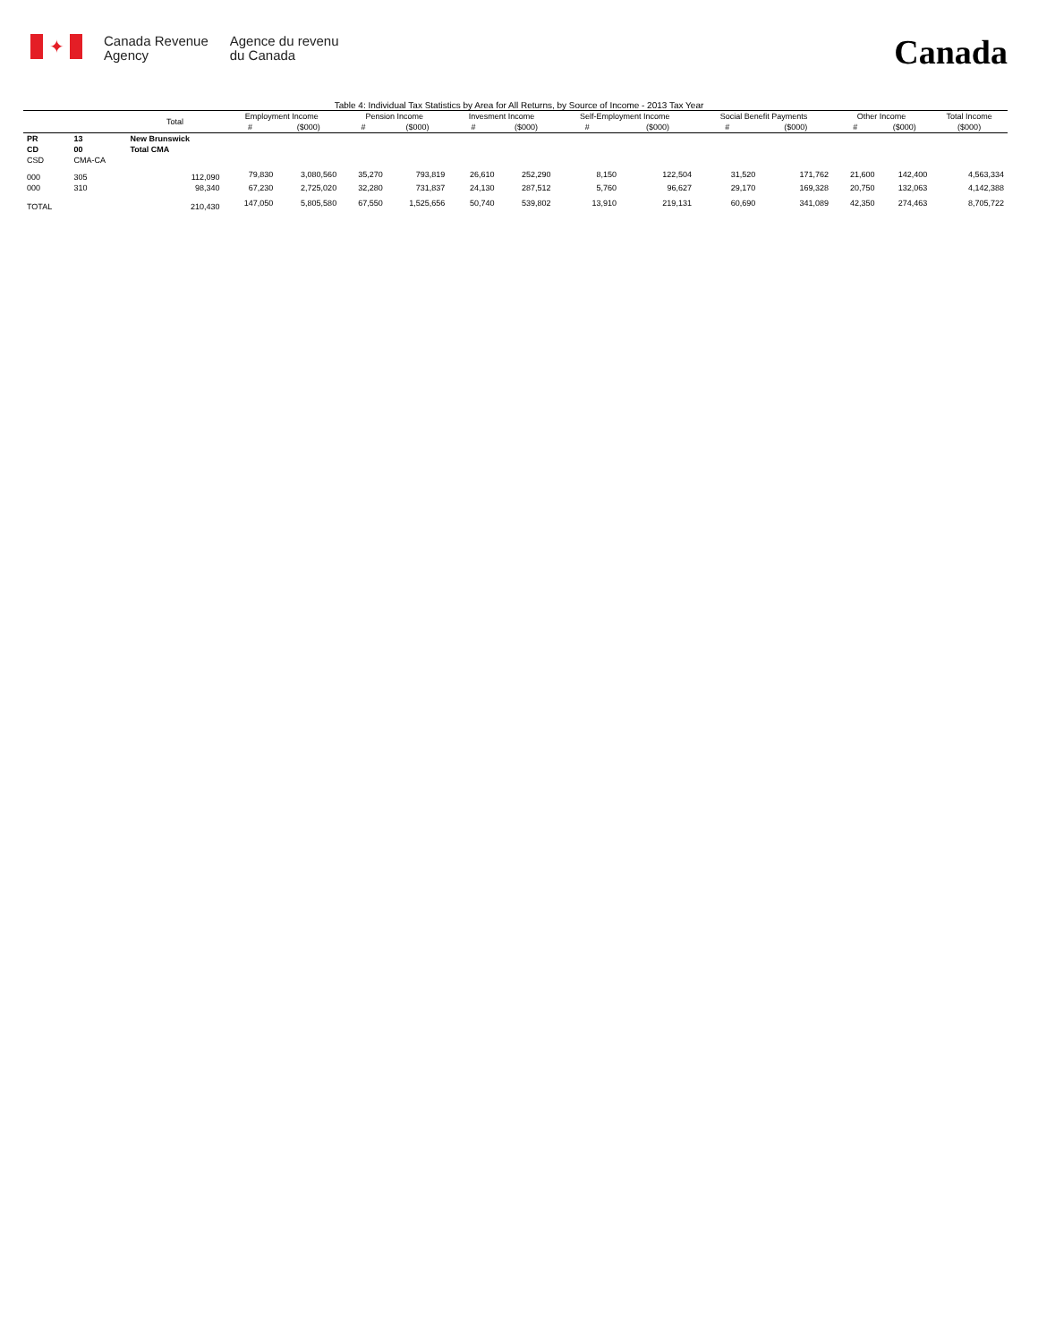✦
Canada Revenue
Agency
Agence du revenu
du Canada
Canada
Table 4: Individual Tax Statistics by Area for All Returns, by Source of Income - 2013 Tax Year
| | | Total | Employment Income | | Pension Income | | Invesment Income | | Self-Employment Income | | Social Benefit Payments | | Other Income | | Total Income |
| --- | --- | --- | --- | --- | --- | --- | --- | --- | --- | --- | --- | --- | --- | --- | --- |
| | | | # | ($000) | # | ($000) | # | ($000) | # | ($000) | # | ($000) | # | ($000) | ($000) |
| PR | 13 | New Brunswick | | | | | | | | | | | | | |
| CD | 00 | Total CMA | | | | | | | | | | | | | |
| CSD | CMA-CA | | | | | | | | | | | | | | |
| 000 | 305 | 112,090 | 79,830 | 3,080,560 | 35,270 | 793,819 | 26,610 | 252,290 | 8,150 | 122,504 | 31,520 | 171,762 | 21,600 | 142,400 | 4,563,334 |
| 000 | 310 | 98,340 | 67,230 | 2,725,020 | 32,280 | 731,837 | 24,130 | 287,512 | 5,760 | 96,627 | 29,170 | 169,328 | 20,750 | 132,063 | 4,142,388 |
| TOTAL | | 210,430 | 147,050 | 5,805,580 | 67,550 | 1,525,656 | 50,740 | 539,802 | 13,910 | 219,131 | 60,690 | 341,089 | 42,350 | 274,463 | 8,705,722 |